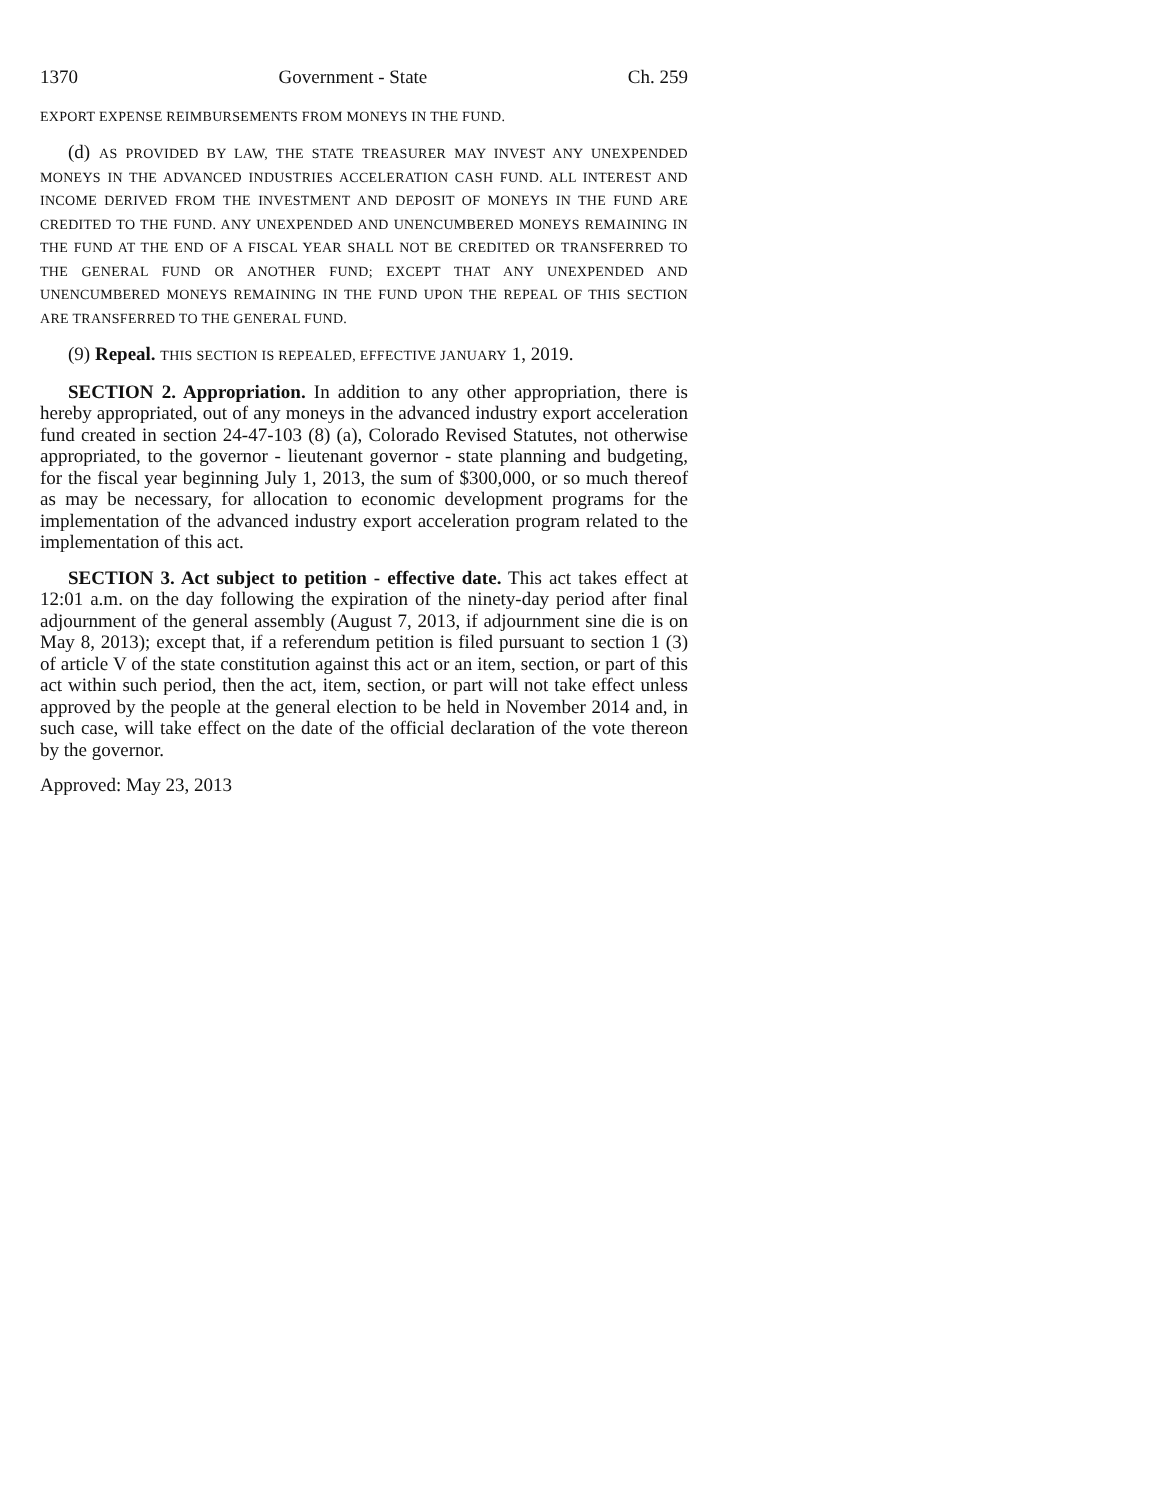1370 Government - State Ch. 259
EXPORT EXPENSE REIMBURSEMENTS FROM MONEYS IN THE FUND.
(d) AS PROVIDED BY LAW, THE STATE TREASURER MAY INVEST ANY UNEXPENDED MONEYS IN THE ADVANCED INDUSTRIES ACCELERATION CASH FUND. ALL INTEREST AND INCOME DERIVED FROM THE INVESTMENT AND DEPOSIT OF MONEYS IN THE FUND ARE CREDITED TO THE FUND. ANY UNEXPENDED AND UNENCUMBERED MONEYS REMAINING IN THE FUND AT THE END OF A FISCAL YEAR SHALL NOT BE CREDITED OR TRANSFERRED TO THE GENERAL FUND OR ANOTHER FUND; EXCEPT THAT ANY UNEXPENDED AND UNENCUMBERED MONEYS REMAINING IN THE FUND UPON THE REPEAL OF THIS SECTION ARE TRANSFERRED TO THE GENERAL FUND.
(9) Repeal. THIS SECTION IS REPEALED, EFFECTIVE JANUARY 1, 2019.
SECTION 2. Appropriation. In addition to any other appropriation, there is hereby appropriated, out of any moneys in the advanced industry export acceleration fund created in section 24-47-103 (8) (a), Colorado Revised Statutes, not otherwise appropriated, to the governor - lieutenant governor - state planning and budgeting, for the fiscal year beginning July 1, 2013, the sum of $300,000, or so much thereof as may be necessary, for allocation to economic development programs for the implementation of the advanced industry export acceleration program related to the implementation of this act.
SECTION 3. Act subject to petition - effective date. This act takes effect at 12:01 a.m. on the day following the expiration of the ninety-day period after final adjournment of the general assembly (August 7, 2013, if adjournment sine die is on May 8, 2013); except that, if a referendum petition is filed pursuant to section 1 (3) of article V of the state constitution against this act or an item, section, or part of this act within such period, then the act, item, section, or part will not take effect unless approved by the people at the general election to be held in November 2014 and, in such case, will take effect on the date of the official declaration of the vote thereon by the governor.
Approved: May 23, 2013